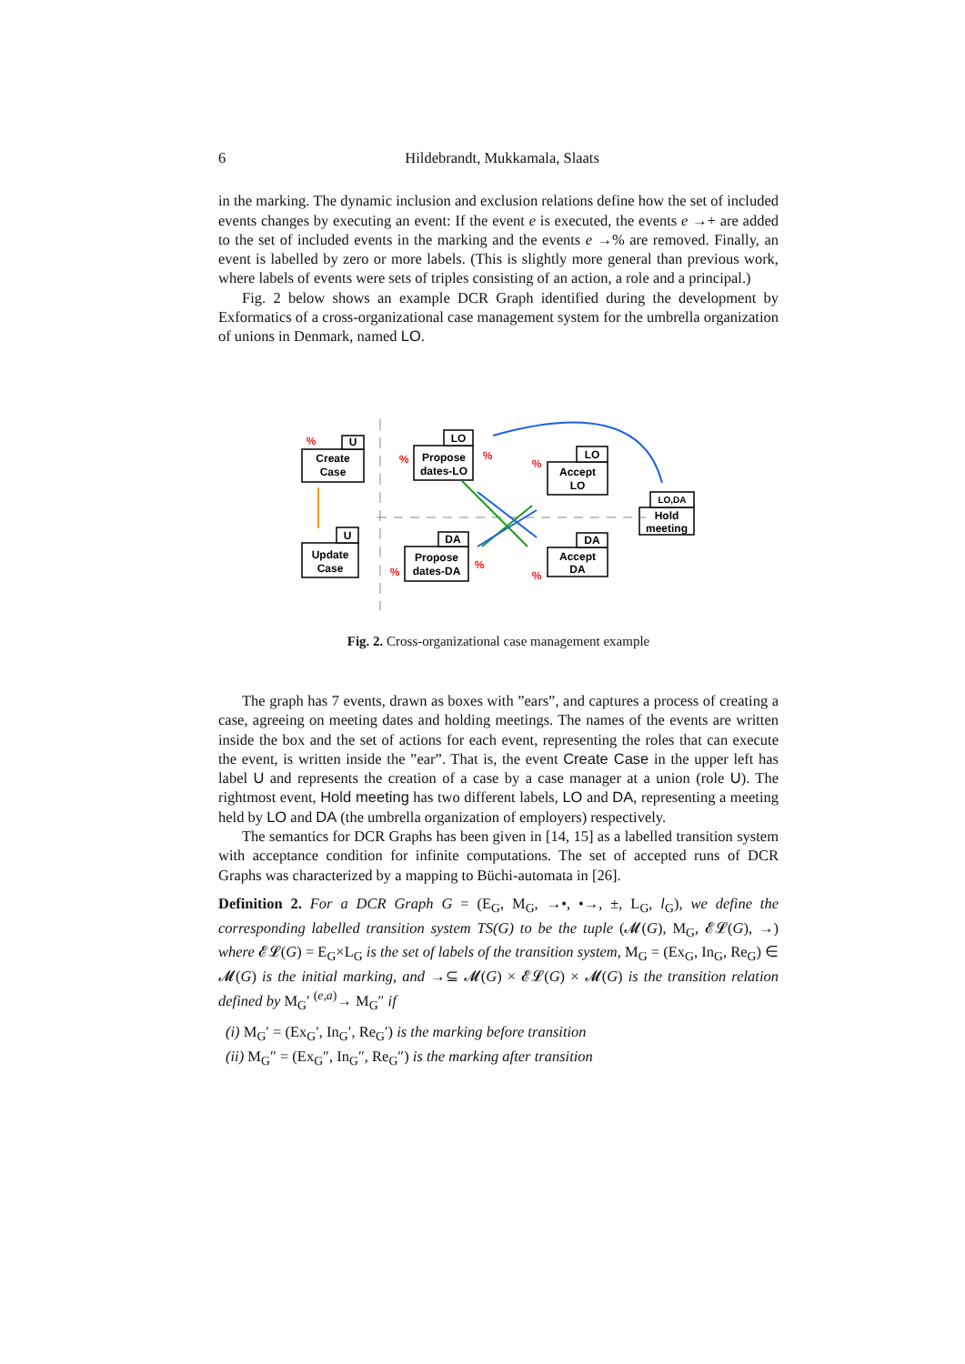6 Hildebrandt, Mukkamala, Slaats
in the marking. The dynamic inclusion and exclusion relations define how the set of included events changes by executing an event: If the event e is executed, the events e →+ are added to the set of included events in the marking and the events e →% are removed. Finally, an event is labelled by zero or more labels. (This is slightly more general than previous work, where labels of events were sets of triples consisting of an action, a role and a principal.)
Fig. 2 below shows an example DCR Graph identified during the development by Exformatics of a cross-organizational case management system for the umbrella organization of unions in Denmark, named LO.
U
Create
Case
LO
Propose
dates-LO
LO
Accept
LO
LO,DA
Hold
meeting
U
Update
Case
DA
Propose
dates-DA
DA
Accept
DA
%
%
%
%
%
%
%
Fig. 2. Cross-organizational case management example
The graph has 7 events, drawn as boxes with ”ears”, and captures a process of creating a case, agreeing on meeting dates and holding meetings. The names of the events are written inside the box and the set of actions for each event, representing the roles that can execute the event, is written inside the ”ear”. That is, the event Create Case in the upper left has label U and represents the creation of a case by a case manager at a union (role U). The rightmost event, Hold meeting has two different labels, LO and DA, representing a meeting held by LO and DA (the umbrella organization of employers) respectively.
The semantics for DCR Graphs has been given in [14, 15] as a labelled transition system with acceptance condition for infinite computations. The set of accepted runs of DCR Graphs was characterized by a mapping to Büchi-automata in [26].
Definition 2. For a DCR Graph G = (E<sub>G</sub>, M<sub>G</sub>, →•, •→, ±, L<sub>G</sub>, l<sub>G</sub>), we define the corresponding labelled transition system TS(G) to be the tuple (𝓜(G), M<sub>G</sub>, 𝓔𝓛(G), →) where 𝓔𝓛(G) = E<sub>G</sub>×L<sub>G</sub> is the set of labels of the transition system, M<sub>G</sub> = (Ex<sub>G</sub>, In<sub>G</sub>, Re<sub>G</sub>) ∈ 𝓜(G) is the initial marking, and →⊆ 𝓜(G) × 𝓔𝓛(G) × 𝓜(G) is the transition relation defined by M<sub>G</sub>′ <sup>(e,a)</sup>→ M<sub>G</sub>″ if
(i) M<sub>G</sub>′ = (Ex<sub>G</sub>′, In<sub>G</sub>′, Re<sub>G</sub>′) is the marking before transition
(ii) M<sub>G</sub>″ = (Ex<sub>G</sub>″, In<sub>G</sub>″, Re<sub>G</sub>″) is the marking after transition